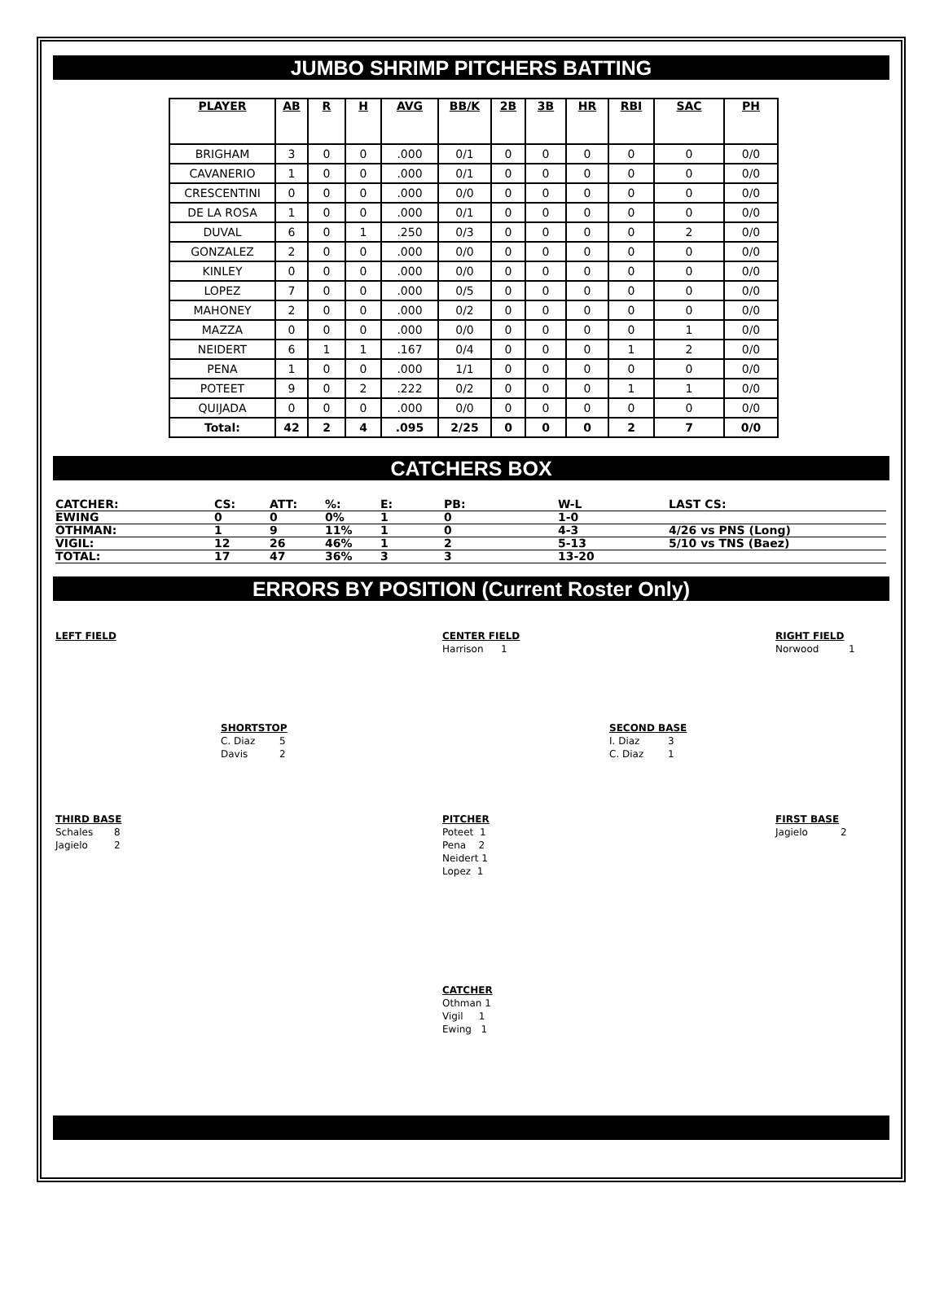JUMBO SHRIMP PITCHERS BATTING
| PLAYER | AB | R | H | AVG | BB/K | 2B | 3B | HR | RBI | SAC | PH |
| --- | --- | --- | --- | --- | --- | --- | --- | --- | --- | --- | --- |
| BRIGHAM | 3 | 0 | 0 | .000 | 0/1 | 0 | 0 | 0 | 0 | 0 | 0/0 |
| CAVANERIO | 1 | 0 | 0 | .000 | 0/1 | 0 | 0 | 0 | 0 | 0 | 0/0 |
| CRESCENTINI | 0 | 0 | 0 | .000 | 0/0 | 0 | 0 | 0 | 0 | 0 | 0/0 |
| DE LA ROSA | 1 | 0 | 0 | .000 | 0/1 | 0 | 0 | 0 | 0 | 0 | 0/0 |
| DUVAL | 6 | 0 | 1 | .250 | 0/3 | 0 | 0 | 0 | 0 | 2 | 0/0 |
| GONZALEZ | 2 | 0 | 0 | .000 | 0/0 | 0 | 0 | 0 | 0 | 0 | 0/0 |
| KINLEY | 0 | 0 | 0 | .000 | 0/0 | 0 | 0 | 0 | 0 | 0 | 0/0 |
| LOPEZ | 7 | 0 | 0 | .000 | 0/5 | 0 | 0 | 0 | 0 | 0 | 0/0 |
| MAHONEY | 2 | 0 | 0 | .000 | 0/2 | 0 | 0 | 0 | 0 | 0 | 0/0 |
| MAZZA | 0 | 0 | 0 | .000 | 0/0 | 0 | 0 | 0 | 0 | 1 | 0/0 |
| NEIDERT | 6 | 1 | 1 | .167 | 0/4 | 0 | 0 | 0 | 1 | 2 | 0/0 |
| PENA | 1 | 0 | 0 | .000 | 1/1 | 0 | 0 | 0 | 0 | 0 | 0/0 |
| POTEET | 9 | 0 | 2 | .222 | 0/2 | 0 | 0 | 0 | 1 | 1 | 0/0 |
| QUIJADA | 0 | 0 | 0 | .000 | 0/0 | 0 | 0 | 0 | 0 | 0 | 0/0 |
| Total: | 42 | 2 | 4 | .095 | 2/25 | 0 | 0 | 0 | 2 | 7 | 0/0 |
CATCHERS BOX
| CATCHER: | CS: | ATT: | %: | E: | PB: | W-L | LAST CS: |
| EWING | 0 | 0 | 0% | 1 | 0 | 1-0 | |
| OTHMAN: | 1 | 9 | 11% | 1 | 0 | 4-3 | 4/26 vs PNS (Long) |
| VIGIL: | 12 | 26 | 46% | 1 | 2 | 5-13 | 5/10 vs TNS (Baez) |
| TOTAL: | 17 | 47 | 36% | 3 | 3 | 13-20 | |
ERRORS BY POSITION (Current Roster Only)
LEFT FIELD CENTER FIELD
Harrison 1
RIGHT FIELD
Norwood 1
SHORTSTOP
C. Diaz 5
Davis 2
SECOND BASE
I. Diaz 3
C. Diaz 1
THIRD BASE
Schales 8
Jagielo 2
PITCHER
Poteet 1
Pena 2
Neidert 1
Lopez 1
FIRST BASE
Jagielo 2
CATCHER
Othman 1
Vigil 1
Ewing 1